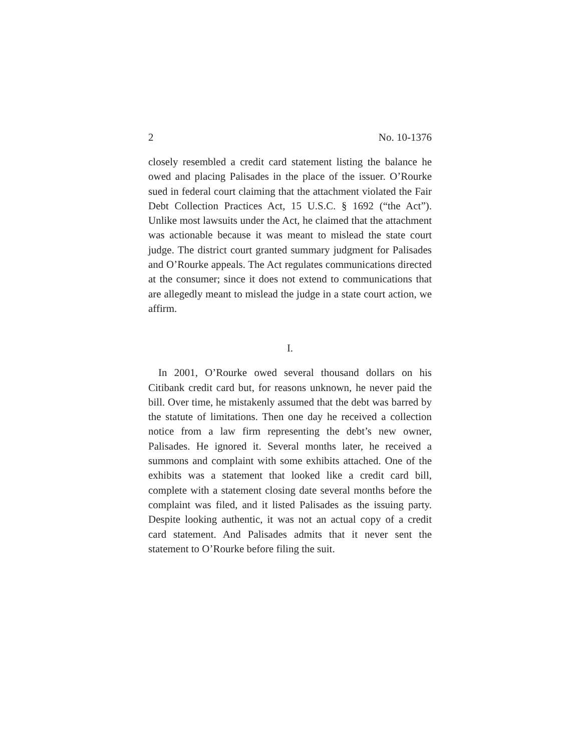2 No. 10-1376
closely resembled a credit card statement listing the balance he owed and placing Palisades in the place of the issuer. O’Rourke sued in federal court claiming that the attachment violated the Fair Debt Collection Practices Act, 15 U.S.C. § 1692 (“the Act”). Unlike most lawsuits under the Act, he claimed that the attachment was actionable because it was meant to mislead the state court judge. The district court granted summary judgment for Palisades and O’Rourke appeals. The Act regulates communications directed at the consumer; since it does not extend to communications that are allegedly meant to mislead the judge in a state court action, we affirm.
I.
In 2001, O’Rourke owed several thousand dollars on his Citibank credit card but, for reasons unknown, he never paid the bill. Over time, he mistakenly assumed that the debt was barred by the statute of limitations. Then one day he received a collection notice from a law firm representing the debt’s new owner, Palisades. He ignored it. Several months later, he received a summons and complaint with some exhibits attached. One of the exhibits was a statement that looked like a credit card bill, complete with a statement closing date several months before the complaint was filed, and it listed Palisades as the issuing party. Despite looking authentic, it was not an actual copy of a credit card statement. And Palisades admits that it never sent the statement to O’Rourke before filing the suit.